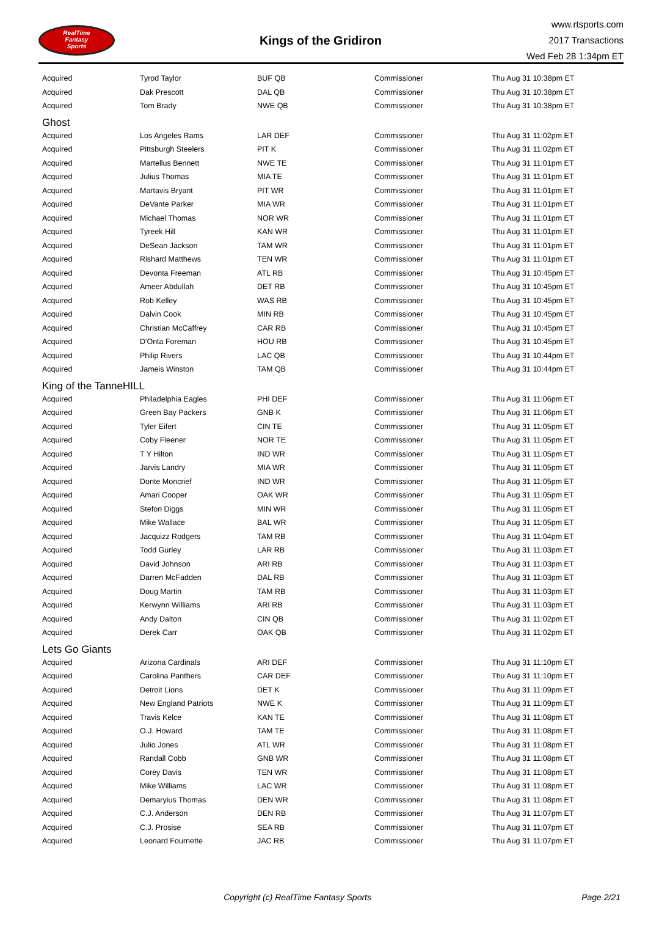RealTime
Fantasy
Sports
Kings of the Gridiron
www.rtsports.com
2017 Transactions
Wed Feb 28 1:34pm ET
| Acquired | Tyrod Taylor | BUF QB | Commissioner | Thu Aug 31 10:38pm ET |
| Acquired | Dak Prescott | DAL QB | Commissioner | Thu Aug 31 10:38pm ET |
| Acquired | Tom Brady | NWE QB | Commissioner | Thu Aug 31 10:38pm ET |
| Ghost | | | | |
| Acquired | Los Angeles Rams | LAR DEF | Commissioner | Thu Aug 31 11:02pm ET |
| Acquired | Pittsburgh Steelers | PIT K | Commissioner | Thu Aug 31 11:02pm ET |
| Acquired | Martellus Bennett | NWE TE | Commissioner | Thu Aug 31 11:01pm ET |
| Acquired | Julius Thomas | MIA TE | Commissioner | Thu Aug 31 11:01pm ET |
| Acquired | Martavis Bryant | PIT WR | Commissioner | Thu Aug 31 11:01pm ET |
| Acquired | DeVante Parker | MIA WR | Commissioner | Thu Aug 31 11:01pm ET |
| Acquired | Michael Thomas | NOR WR | Commissioner | Thu Aug 31 11:01pm ET |
| Acquired | Tyreek Hill | KAN WR | Commissioner | Thu Aug 31 11:01pm ET |
| Acquired | DeSean Jackson | TAM WR | Commissioner | Thu Aug 31 11:01pm ET |
| Acquired | Rishard Matthews | TEN WR | Commissioner | Thu Aug 31 11:01pm ET |
| Acquired | Devonta Freeman | ATL RB | Commissioner | Thu Aug 31 10:45pm ET |
| Acquired | Ameer Abdullah | DET RB | Commissioner | Thu Aug 31 10:45pm ET |
| Acquired | Rob Kelley | WAS RB | Commissioner | Thu Aug 31 10:45pm ET |
| Acquired | Dalvin Cook | MIN RB | Commissioner | Thu Aug 31 10:45pm ET |
| Acquired | Christian McCaffrey | CAR RB | Commissioner | Thu Aug 31 10:45pm ET |
| Acquired | D'Onta Foreman | HOU RB | Commissioner | Thu Aug 31 10:45pm ET |
| Acquired | Philip Rivers | LAC QB | Commissioner | Thu Aug 31 10:44pm ET |
| Acquired | Jameis Winston | TAM QB | Commissioner | Thu Aug 31 10:44pm ET |
| King of the TanneHILL | | | | |
| Acquired | Philadelphia Eagles | PHI DEF | Commissioner | Thu Aug 31 11:06pm ET |
| Acquired | Green Bay Packers | GNB K | Commissioner | Thu Aug 31 11:06pm ET |
| Acquired | Tyler Eifert | CIN TE | Commissioner | Thu Aug 31 11:05pm ET |
| Acquired | Coby Fleener | NOR TE | Commissioner | Thu Aug 31 11:05pm ET |
| Acquired | T Y Hilton | IND WR | Commissioner | Thu Aug 31 11:05pm ET |
| Acquired | Jarvis Landry | MIA WR | Commissioner | Thu Aug 31 11:05pm ET |
| Acquired | Donte Moncrief | IND WR | Commissioner | Thu Aug 31 11:05pm ET |
| Acquired | Amari Cooper | OAK WR | Commissioner | Thu Aug 31 11:05pm ET |
| Acquired | Stefon Diggs | MIN WR | Commissioner | Thu Aug 31 11:05pm ET |
| Acquired | Mike Wallace | BAL WR | Commissioner | Thu Aug 31 11:05pm ET |
| Acquired | Jacquizz Rodgers | TAM RB | Commissioner | Thu Aug 31 11:04pm ET |
| Acquired | Todd Gurley | LAR RB | Commissioner | Thu Aug 31 11:03pm ET |
| Acquired | David Johnson | ARI RB | Commissioner | Thu Aug 31 11:03pm ET |
| Acquired | Darren McFadden | DAL RB | Commissioner | Thu Aug 31 11:03pm ET |
| Acquired | Doug Martin | TAM RB | Commissioner | Thu Aug 31 11:03pm ET |
| Acquired | Kerwynn Williams | ARI RB | Commissioner | Thu Aug 31 11:03pm ET |
| Acquired | Andy Dalton | CIN QB | Commissioner | Thu Aug 31 11:02pm ET |
| Acquired | Derek Carr | OAK QB | Commissioner | Thu Aug 31 11:02pm ET |
| Lets Go Giants | | | | |
| Acquired | Arizona Cardinals | ARI DEF | Commissioner | Thu Aug 31 11:10pm ET |
| Acquired | Carolina Panthers | CAR DEF | Commissioner | Thu Aug 31 11:10pm ET |
| Acquired | Detroit Lions | DET K | Commissioner | Thu Aug 31 11:09pm ET |
| Acquired | New England Patriots | NWE K | Commissioner | Thu Aug 31 11:09pm ET |
| Acquired | Travis Kelce | KAN TE | Commissioner | Thu Aug 31 11:08pm ET |
| Acquired | O.J. Howard | TAM TE | Commissioner | Thu Aug 31 11:08pm ET |
| Acquired | Julio Jones | ATL WR | Commissioner | Thu Aug 31 11:08pm ET |
| Acquired | Randall Cobb | GNB WR | Commissioner | Thu Aug 31 11:08pm ET |
| Acquired | Corey Davis | TEN WR | Commissioner | Thu Aug 31 11:08pm ET |
| Acquired | Mike Williams | LAC WR | Commissioner | Thu Aug 31 11:08pm ET |
| Acquired | Demaryius Thomas | DEN WR | Commissioner | Thu Aug 31 11:08pm ET |
| Acquired | C.J. Anderson | DEN RB | Commissioner | Thu Aug 31 11:07pm ET |
| Acquired | C.J. Prosise | SEA RB | Commissioner | Thu Aug 31 11:07pm ET |
| Acquired | Leonard Fournette | JAC RB | Commissioner | Thu Aug 31 11:07pm ET |
Copyright (c) RealTime Fantasy Sports
Page 2/21